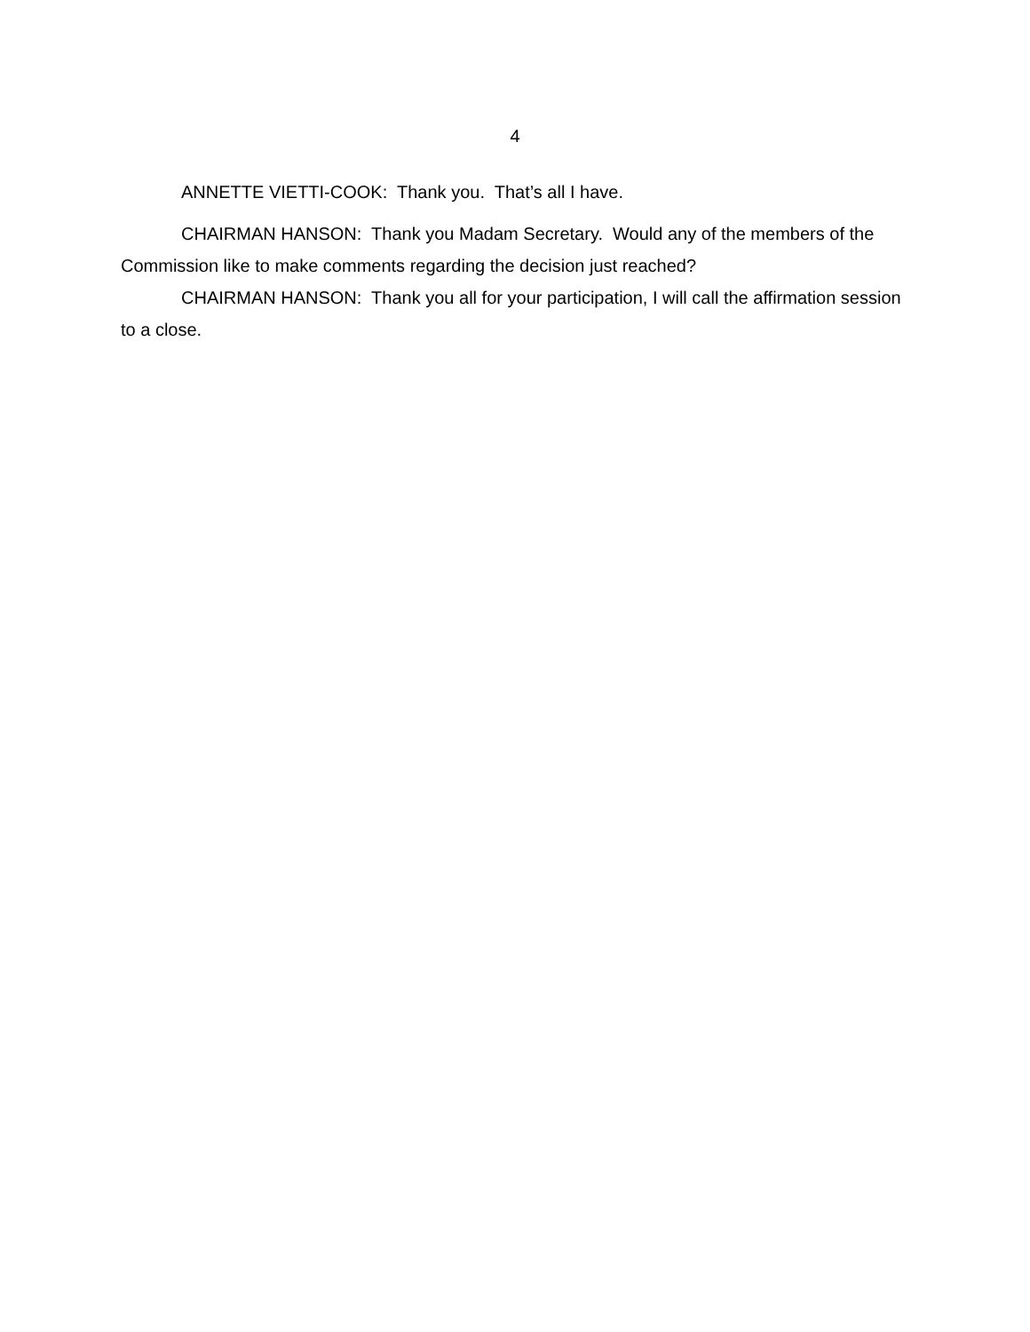4
ANNETTE VIETTI-COOK: Thank you. That’s all I have.
CHAIRMAN HANSON: Thank you Madam Secretary. Would any of the members of the Commission like to make comments regarding the decision just reached?
CHAIRMAN HANSON: Thank you all for your participation, I will call the affirmation session to a close.